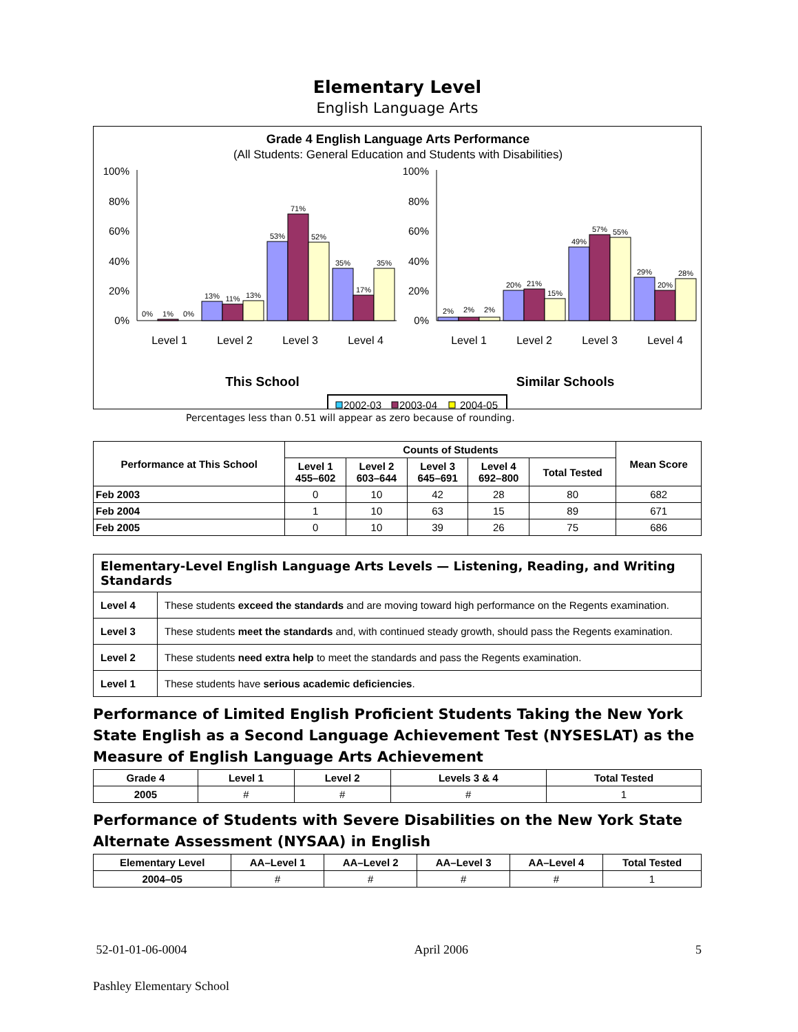Elementary Level
English Language Arts
Grade 4 English Language Arts Performance
(All Students: General Education and Students with Disabilities)
100%
80%
60%
40%
20%
0%
100%
80%
60%
40%
20%
0%
0%
1%
0%
13%
11%
13%
53%
71%
52%
35%
17%
35%
2%
2%
2%
20%
21%
15%
49%
57%
55%
29%
20%
28%
Level 1
Level 2
Level 3
Level 4
Level 1
Level 2
Level 3
Level 4
This School
Similar Schools
2002-03
2003-04
2004-05
Percentages less than 0.51 will appear as zero because of rounding.
| Performance at This School | Counts of Students | | | | | Mean Score |
| --- | --- | --- | --- | --- | --- | --- |
| | Level 1 455–602 | Level 2 603–644 | Level 3 645–691 | Level 4 692–800 | Total Tested | |
| Feb 2003 | 0 | 10 | 42 | 28 | 80 | 682 |
| Feb 2004 | 1 | 10 | 63 | 15 | 89 | 671 |
| Feb 2005 | 0 | 10 | 39 | 26 | 75 | 686 |
| Elementary-Level English Language Arts Levels — Listening, Reading, and Writing Standards | |
| --- | --- |
| Level 4 | These students exceed the standards and are moving toward high performance on the Regents examination. |
| Level 3 | These students meet the standards and, with continued steady growth, should pass the Regents examination. |
| Level 2 | These students need extra help to meet the standards and pass the Regents examination. |
| Level 1 | These students have serious academic deficiencies . |
Performance of Limited English Proficient Students Taking the New York State English as a Second Language Achievement Test (NYSESLAT) as the Measure of English Language Arts Achievement
| Grade 4 | Level 1 | Level 2 | Levels 3 & 4 | Total Tested |
| --- | --- | --- | --- | --- |
| 2005 | # | # | # | 1 |
Performance of Students with Severe Disabilities on the New York State Alternate Assessment (NYSAA) in English
| Elementary Level | AA–Level 1 | AA–Level 2 | AA–Level 3 | AA–Level 4 | Total Tested |
| --- | --- | --- | --- | --- | --- |
| 2004–05 | # | # | # | # | 1 |
52-01-01-06-0004 April 2006 5
Pashley Elementary School